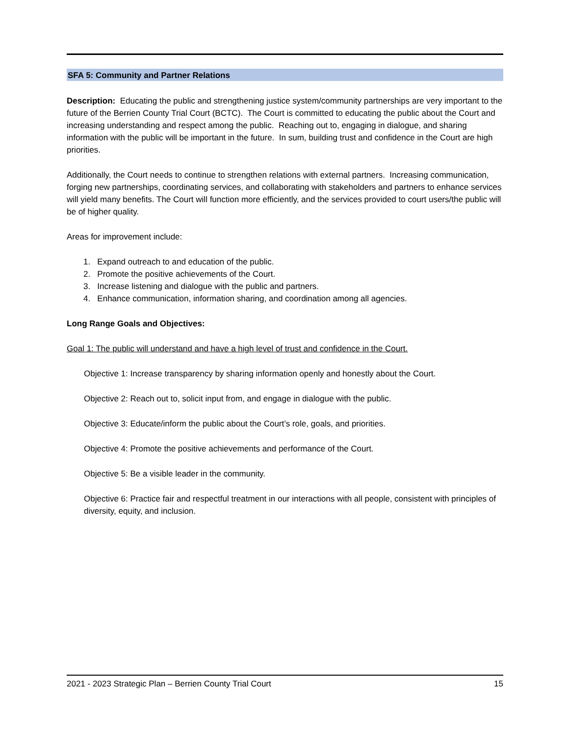SFA 5: Community and Partner Relations
Description: Educating the public and strengthening justice system/community partnerships are very important to the future of the Berrien County Trial Court (BCTC). The Court is committed to educating the public about the Court and increasing understanding and respect among the public. Reaching out to, engaging in dialogue, and sharing information with the public will be important in the future. In sum, building trust and confidence in the Court are high priorities.
Additionally, the Court needs to continue to strengthen relations with external partners. Increasing communication, forging new partnerships, coordinating services, and collaborating with stakeholders and partners to enhance services will yield many benefits. The Court will function more efficiently, and the services provided to court users/the public will be of higher quality.
Areas for improvement include:
1. Expand outreach to and education of the public.
2. Promote the positive achievements of the Court.
3. Increase listening and dialogue with the public and partners.
4. Enhance communication, information sharing, and coordination among all agencies.
Long Range Goals and Objectives:
Goal 1: The public will understand and have a high level of trust and confidence in the Court.
Objective 1: Increase transparency by sharing information openly and honestly about the Court.
Objective 2: Reach out to, solicit input from, and engage in dialogue with the public.
Objective 3: Educate/inform the public about the Court’s role, goals, and priorities.
Objective 4: Promote the positive achievements and performance of the Court.
Objective 5: Be a visible leader in the community.
Objective 6: Practice fair and respectful treatment in our interactions with all people, consistent with principles of diversity, equity, and inclusion.
2021 - 2023 Strategic Plan – Berrien County Trial Court 15